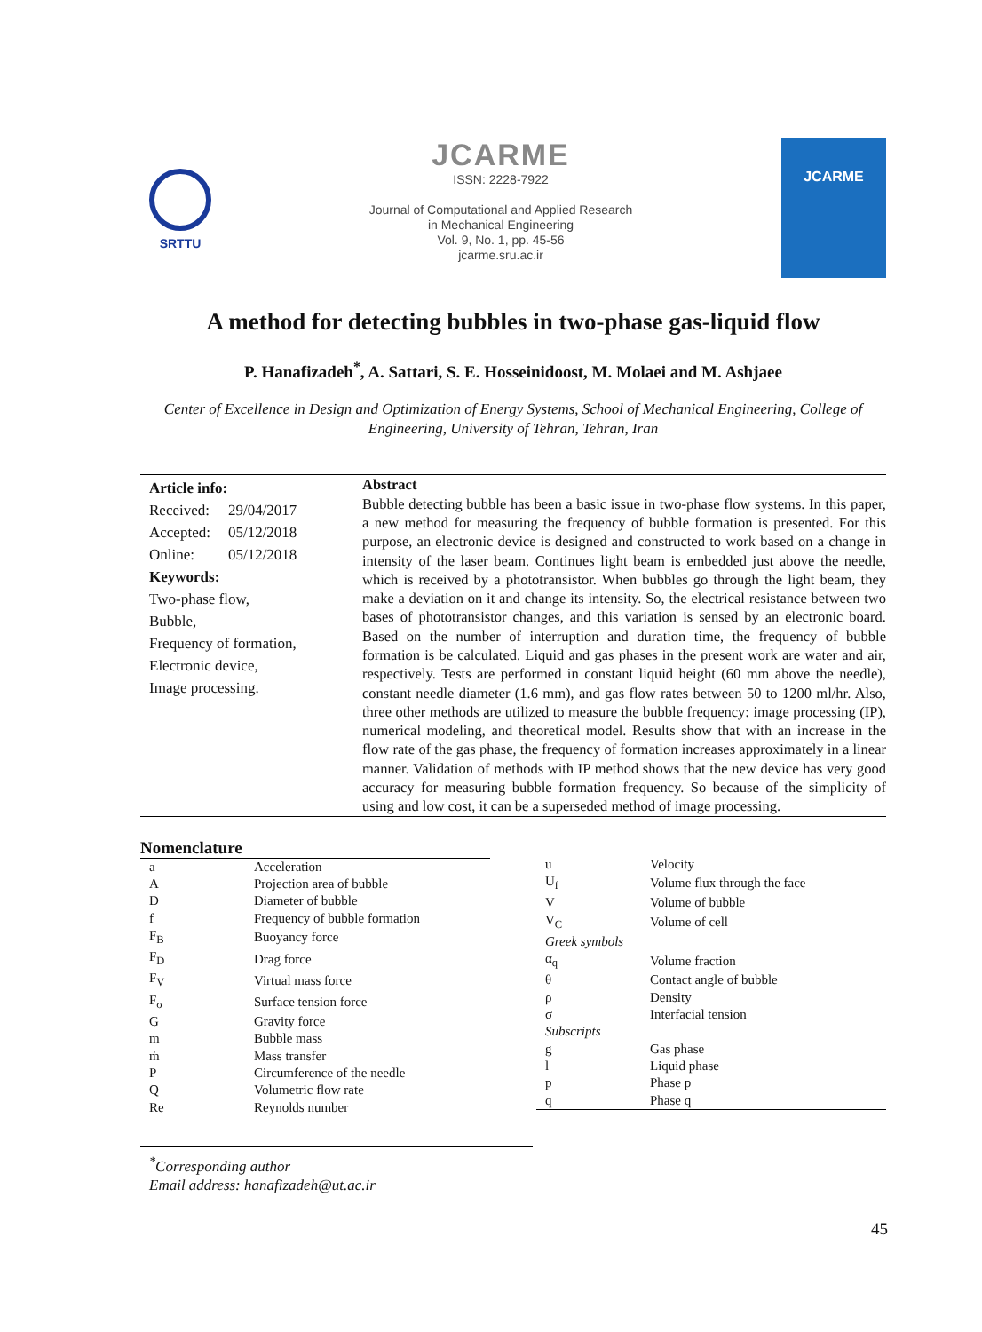SRTTU
JCARME
ISSN: 2228-7922
Journal of Computational and Applied Research
in Mechanical Engineering
Vol. 9, No. 1, pp. 45-56
jcarme.sru.ac.ir
JCARME
A method for detecting bubbles in two-phase gas-liquid flow
P. Hanafizadeh<sup>*</sup>, A. Sattari, S. E. Hosseinidoost, M. Molaei and M. Ashjaee
Center of Excellence in Design and Optimization of Energy Systems, School of Mechanical Engineering, College of Engineering, University of Tehran, Tehran, Iran
Article info:
| Received: | 29/04/2017 |
| Accepted: | 05/12/2018 |
| Online: | 05/12/2018 |
Keywords:
Two-phase flow,
Bubble,
Frequency of formation,
Electronic device,
Image processing.
Abstract
Bubble detecting bubble has been a basic issue in two-phase flow systems. In this paper, a new method for measuring the frequency of bubble formation is presented. For this purpose, an electronic device is designed and constructed to work based on a change in intensity of the laser beam. Continues light beam is embedded just above the needle, which is received by a phototransistor. When bubbles go through the light beam, they make a deviation on it and change its intensity. So, the electrical resistance between two bases of phototransistor changes, and this variation is sensed by an electronic board. Based on the number of interruption and duration time, the frequency of bubble formation is be calculated. Liquid and gas phases in the present work are water and air, respectively. Tests are performed in constant liquid height (60 mm above the needle), constant needle diameter (1.6 mm), and gas flow rates between 50 to 1200 ml/hr. Also, three other methods are utilized to measure the bubble frequency: image processing (IP), numerical modeling, and theoretical model. Results show that with an increase in the flow rate of the gas phase, the frequency of formation increases approximately in a linear manner. Validation of methods with IP method shows that the new device has very good accuracy for measuring bubble formation frequency. So because of the simplicity of using and low cost, it can be a superseded method of image processing.
Nomenclature
| a | Acceleration |
| A | Projection area of bubble |
| D | Diameter of bubble |
| f | Frequency of bubble formation |
| F<sub>B</sub> | Buoyancy force |
| F<sub>D</sub> | Drag force |
| F<sub>V</sub> | Virtual mass force |
| F<sub>σ</sub> | Surface tension force |
| G | Gravity force |
| m | Bubble mass |
| ṁ | Mass transfer |
| P | Circumference of the needle |
| Q | Volumetric flow rate |
| Re | Reynolds number |
| u | Velocity |
| U<sub>f</sub> | Volume flux through the face |
| V | Volume of bubble |
| V<sub>C</sub> | Volume of cell |
| Greek symbols | |
| α<sub>q</sub> | Volume fraction |
| θ | Contact angle of bubble |
| ρ | Density |
| σ | Interfacial tension |
| Subscripts | |
| g | Gas phase |
| l | Liquid phase |
| p | Phase p |
| q | Phase q |
<sup>*</sup> Corresponding author
Email address: hanafizadeh@ut.ac.ir
45